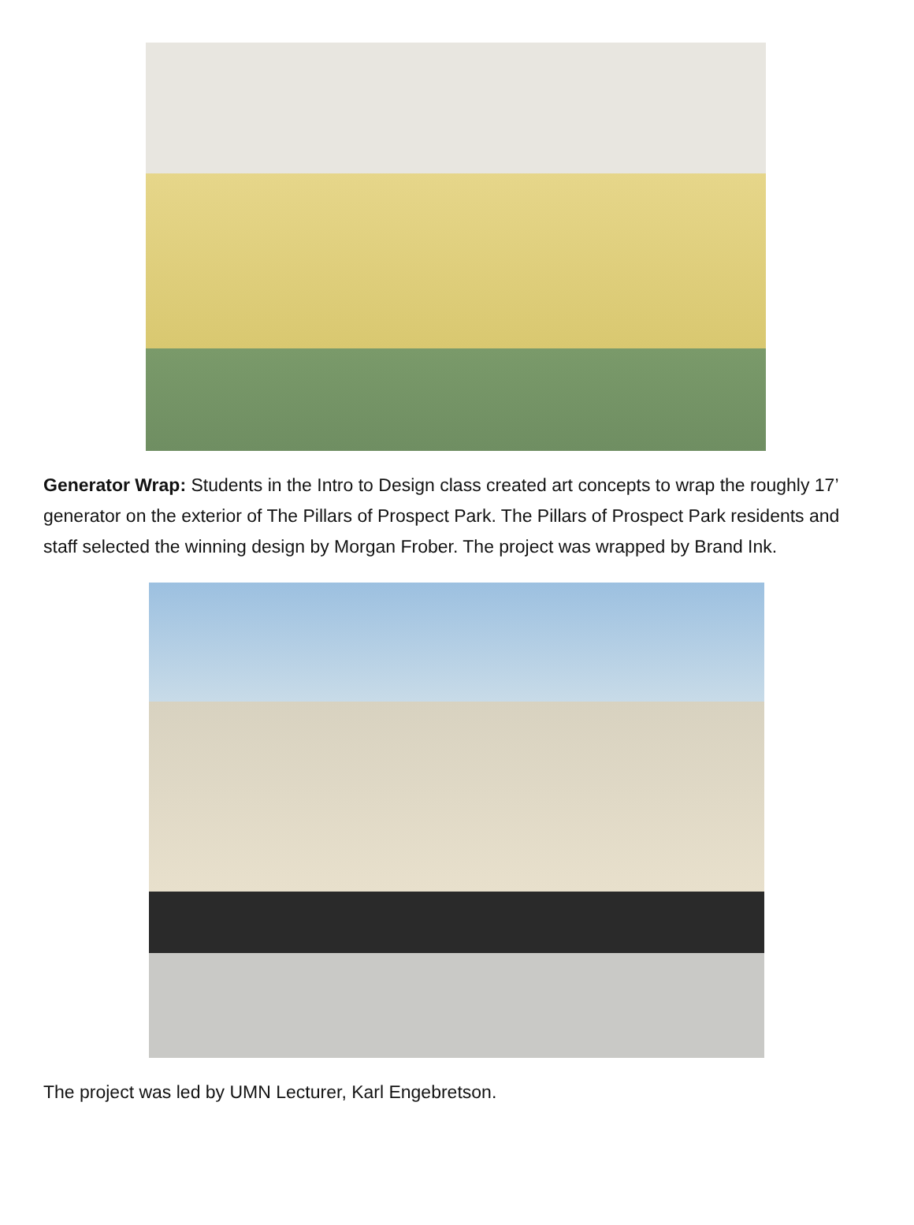Generator Wrap: Students in the Intro to Design class created art concepts to wrap the roughly 17’ generator on the exterior of The Pillars of Prospect Park. The Pillars of Prospect Park residents and staff selected the winning design by Morgan Frober. The project was wrapped by Brand Ink.
The project was led by UMN Lecturer, Karl Engebretson.